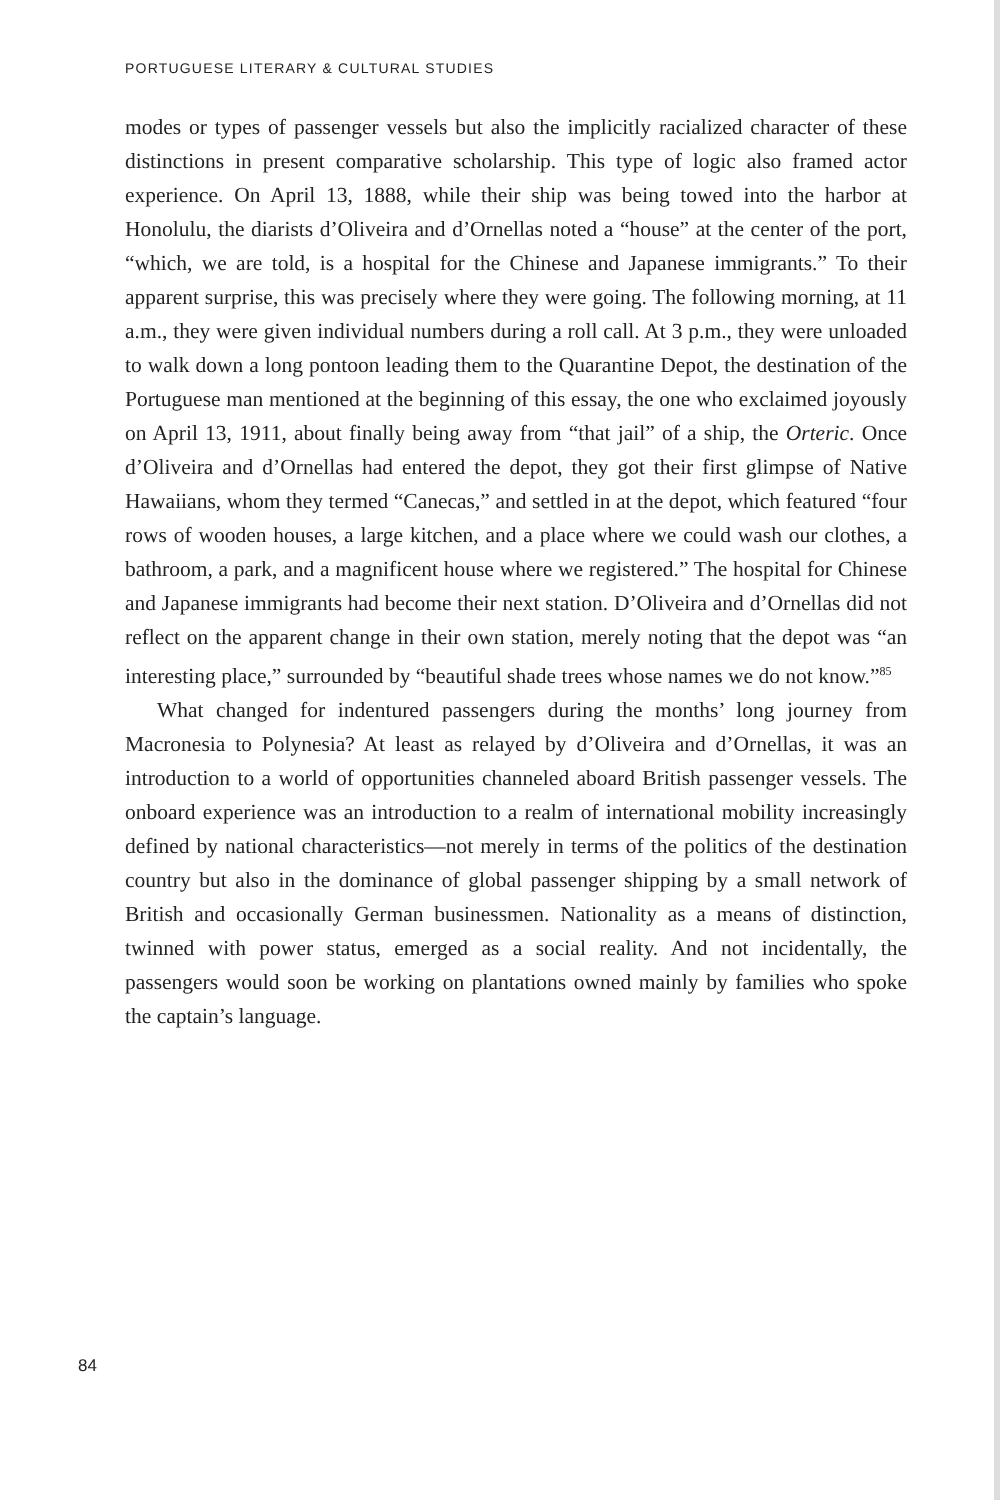PORTUGUESE LITERARY & CULTURAL STUDIES
modes or types of passenger vessels but also the implicitly racialized character of these distinctions in present comparative scholarship. This type of logic also framed actor experience. On April 13, 1888, while their ship was being towed into the harbor at Honolulu, the diarists d’Oliveira and d’Ornellas noted a “house” at the center of the port, “which, we are told, is a hospital for the Chinese and Japanese immigrants.” To their apparent surprise, this was precisely where they were going. The following morning, at 11 a.m., they were given individual numbers during a roll call. At 3 p.m., they were unloaded to walk down a long pontoon leading them to the Quarantine Depot, the destination of the Portuguese man mentioned at the beginning of this essay, the one who exclaimed joyously on April 13, 1911, about finally being away from “that jail” of a ship, the Orteric. Once d’Oliveira and d’Ornellas had entered the depot, they got their first glimpse of Native Hawaiians, whom they termed “Canecas,” and settled in at the depot, which featured “four rows of wooden houses, a large kitchen, and a place where we could wash our clothes, a bathroom, a park, and a magnificent house where we registered.” The hospital for Chinese and Japanese immigrants had become their next station. D’Oliveira and d’Ornellas did not reflect on the apparent change in their own station, merely noting that the depot was “an interesting place,” surrounded by “beautiful shade trees whose names we do not know.”<sup>85</sup>
What changed for indentured passengers during the months’ long journey from Macronesia to Polynesia? At least as relayed by d’Oliveira and d’Ornellas, it was an introduction to a world of opportunities channeled aboard British passenger vessels. The onboard experience was an introduction to a realm of international mobility increasingly defined by national characteristics—not merely in terms of the politics of the destination country but also in the dominance of global passenger shipping by a small network of British and occasionally German businessmen. Nationality as a means of distinction, twinned with power status, emerged as a social reality. And not incidentally, the passengers would soon be working on plantations owned mainly by families who spoke the captain’s language.
84